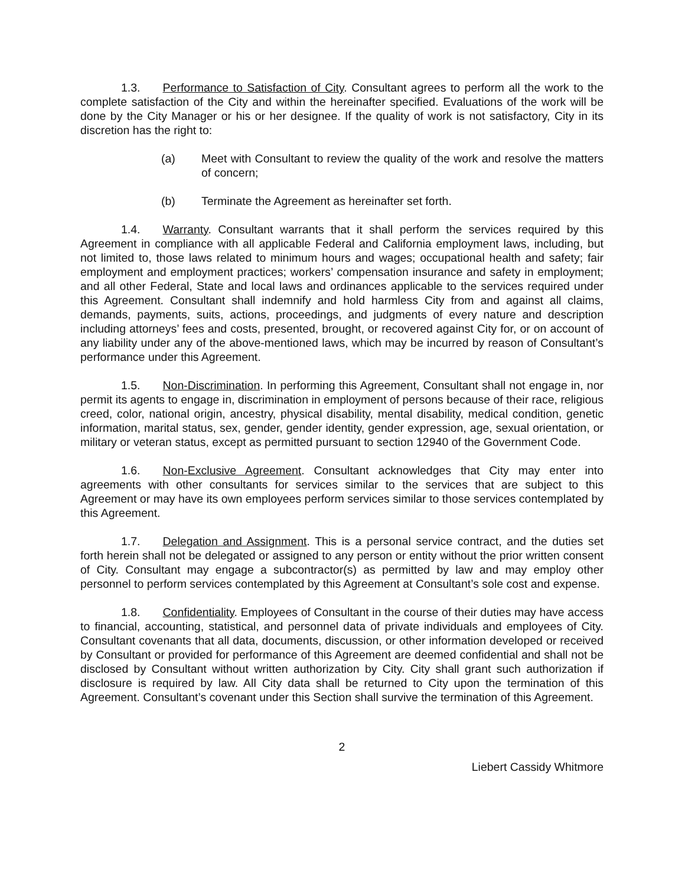1.3. Performance to Satisfaction of City. Consultant agrees to perform all the work to the complete satisfaction of the City and within the hereinafter specified. Evaluations of the work will be done by the City Manager or his or her designee. If the quality of work is not satisfactory, City in its discretion has the right to:
(a) Meet with Consultant to review the quality of the work and resolve the matters of concern;
(b) Terminate the Agreement as hereinafter set forth.
1.4. Warranty. Consultant warrants that it shall perform the services required by this Agreement in compliance with all applicable Federal and California employment laws, including, but not limited to, those laws related to minimum hours and wages; occupational health and safety; fair employment and employment practices; workers’ compensation insurance and safety in employment; and all other Federal, State and local laws and ordinances applicable to the services required under this Agreement. Consultant shall indemnify and hold harmless City from and against all claims, demands, payments, suits, actions, proceedings, and judgments of every nature and description including attorneys’ fees and costs, presented, brought, or recovered against City for, or on account of any liability under any of the above-mentioned laws, which may be incurred by reason of Consultant’s performance under this Agreement.
1.5. Non-Discrimination. In performing this Agreement, Consultant shall not engage in, nor permit its agents to engage in, discrimination in employment of persons because of their race, religious creed, color, national origin, ancestry, physical disability, mental disability, medical condition, genetic information, marital status, sex, gender, gender identity, gender expression, age, sexual orientation, or military or veteran status, except as permitted pursuant to section 12940 of the Government Code.
1.6. Non-Exclusive Agreement. Consultant acknowledges that City may enter into agreements with other consultants for services similar to the services that are subject to this Agreement or may have its own employees perform services similar to those services contemplated by this Agreement.
1.7. Delegation and Assignment. This is a personal service contract, and the duties set forth herein shall not be delegated or assigned to any person or entity without the prior written consent of City. Consultant may engage a subcontractor(s) as permitted by law and may employ other personnel to perform services contemplated by this Agreement at Consultant’s sole cost and expense.
1.8. Confidentiality. Employees of Consultant in the course of their duties may have access to financial, accounting, statistical, and personnel data of private individuals and employees of City. Consultant covenants that all data, documents, discussion, or other information developed or received by Consultant or provided for performance of this Agreement are deemed confidential and shall not be disclosed by Consultant without written authorization by City. City shall grant such authorization if disclosure is required by law. All City data shall be returned to City upon the termination of this Agreement. Consultant’s covenant under this Section shall survive the termination of this Agreement.
2
Liebert Cassidy Whitmore